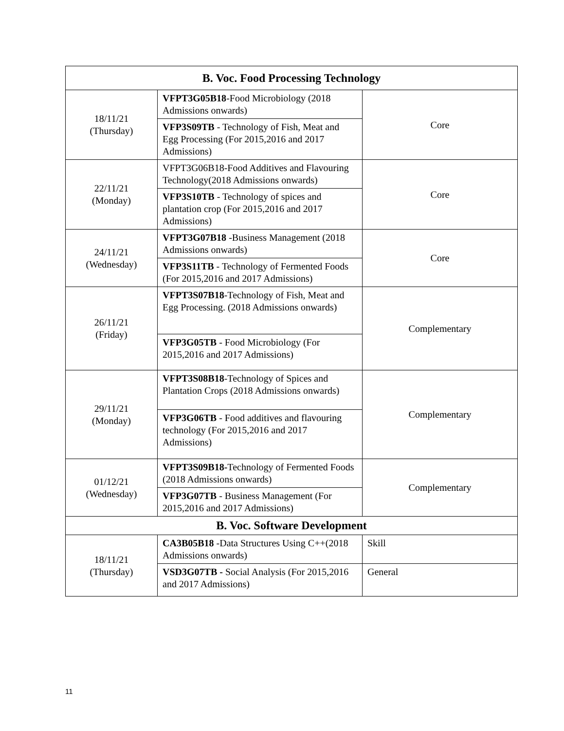| B. Voc. Food Processing Technology | | |
| --- | --- | --- |
| 18/11/21 (Thursday) | VFPT3G05B18 -Food Microbiology (2018 Admissions onwards) | Core |
| | VFP3S09TB - Technology of Fish, Meat and Egg Processing (For 2015,2016 and 2017 Admissions) | |
| 22/11/21 (Monday) | VFPT3G06B18-Food Additives and Flavouring Technology(2018 Admissions onwards) | Core |
| | VFP3S10TB - Technology of spices and plantation crop (For 2015,2016 and 2017 Admissions) | |
| 24/11/21 (Wednesday) | VFPT3G07B18 -Business Management (2018 Admissions onwards) | Core |
| | VFP3S11TB - Technology of Fermented Foods (For 2015,2016 and 2017 Admissions) | |
| 26/11/21 (Friday) | VFPT3S07B18 -Technology of Fish, Meat and Egg Processing. (2018 Admissions onwards) | Complementary |
| | VFP3G05TB - Food Microbiology (For 2015,2016 and 2017 Admissions) | |
| 29/11/21 (Monday) | VFPT3S08B18 -Technology of Spices and Plantation Crops (2018 Admissions onwards) | Complementary |
| | VFP3G06TB - Food additives and flavouring technology (For 2015,2016 and 2017 Admissions) | |
| 01/12/21 (Wednesday) | VFPT3S09B18- Technology of Fermented Foods (2018 Admissions onwards) | Complementary |
| | VFP3G07TB - Business Management (For 2015,2016 and 2017 Admissions) | |
| B. Voc. Software Development | | |
| 18/11/21 (Thursday) | CA3B05B18 -Data Structures Using C++(2018 Admissions onwards) | Skill |
| | VSD3G07TB - Social Analysis (For 2015,2016 and 2017 Admissions) | General |
11